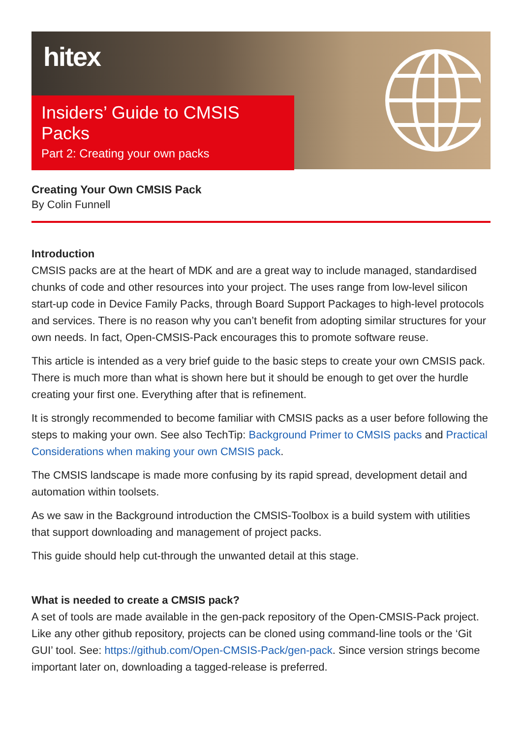hitex
Insiders’ Guide to CMSIS Packs
Part 2: Creating your own packs
Creating Your Own CMSIS Pack
By Colin Funnell
Introduction
CMSIS packs are at the heart of MDK and are a great way to include managed, standardised chunks of code and other resources into your project. The uses range from low-level silicon start-up code in Device Family Packs, through Board Support Packages to high-level protocols and services. There is no reason why you can’t benefit from adopting similar structures for your own needs. In fact, Open-CMSIS-Pack encourages this to promote software reuse.
This article is intended as a very brief guide to the basic steps to create your own CMSIS pack. There is much more than what is shown here but it should be enough to get over the hurdle creating your first one. Everything after that is refinement.
It is strongly recommended to become familiar with CMSIS packs as a user before following the steps to making your own. See also TechTip: Background Primer to CMSIS packs and Practical Considerations when making your own CMSIS pack.
The CMSIS landscape is made more confusing by its rapid spread, development detail and automation within toolsets.
As we saw in the Background introduction the CMSIS-Toolbox is a build system with utilities that support downloading and management of project packs.
This guide should help cut-through the unwanted detail at this stage.
What is needed to create a CMSIS pack?
A set of tools are made available in the gen-pack repository of the Open-CMSIS-Pack project. Like any other github repository, projects can be cloned using command-line tools or the ‘Git GUI’ tool. See: https://github.com/Open-CMSIS-Pack/gen-pack. Since version strings become important later on, downloading a tagged-release is preferred.